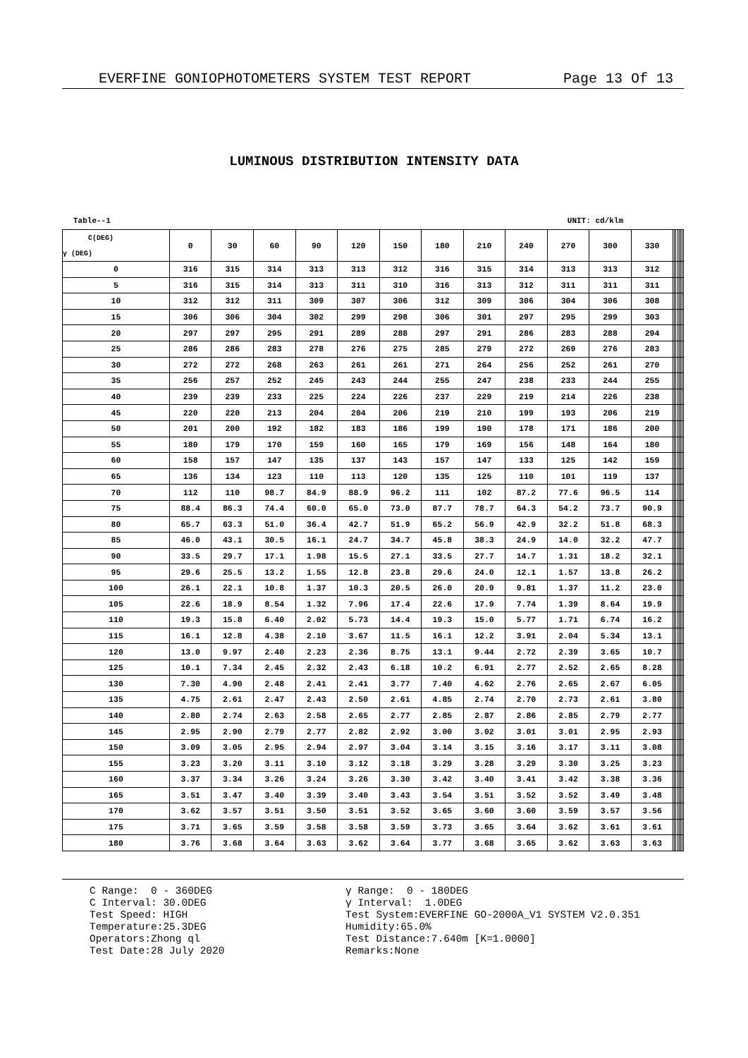EVERFINE GONIOPHOTOMETERS SYSTEM TEST REPORT Page 13 Of 13
LUMINOUS DISTRIBUTION INTENSITY DATA
Table--1 UNIT: cd/klm
| C(DEG) γ (DEG) | 0 | 30 | 60 | 90 | 120 | 150 | 180 | 210 | 240 | 270 | 300 | 330 | | | | | | | |
| --- | --- | --- | --- | --- | --- | --- | --- | --- | --- | --- | --- | --- | --- | --- | --- | --- | --- | --- | --- |
| 0 | 316 | 315 | 314 | 313 | 313 | 312 | 316 | 315 | 314 | 313 | 313 | 312 | | | | | | | |
| 5 | 316 | 315 | 314 | 313 | 311 | 310 | 316 | 313 | 312 | 311 | 311 | 311 | | | | | | | |
| 10 | 312 | 312 | 311 | 309 | 307 | 306 | 312 | 309 | 306 | 304 | 306 | 308 | | | | | | | |
| 15 | 306 | 306 | 304 | 302 | 299 | 298 | 306 | 301 | 297 | 295 | 299 | 303 | | | | | | | |
| 20 | 297 | 297 | 295 | 291 | 289 | 288 | 297 | 291 | 286 | 283 | 288 | 294 | | | | | | | |
| 25 | 286 | 286 | 283 | 278 | 276 | 275 | 285 | 279 | 272 | 269 | 276 | 283 | | | | | | | |
| 30 | 272 | 272 | 268 | 263 | 261 | 261 | 271 | 264 | 256 | 252 | 261 | 270 | | | | | | | |
| 35 | 256 | 257 | 252 | 245 | 243 | 244 | 255 | 247 | 238 | 233 | 244 | 255 | | | | | | | |
| 40 | 239 | 239 | 233 | 225 | 224 | 226 | 237 | 229 | 219 | 214 | 226 | 238 | | | | | | | |
| 45 | 220 | 220 | 213 | 204 | 204 | 206 | 219 | 210 | 199 | 193 | 206 | 219 | | | | | | | |
| 50 | 201 | 200 | 192 | 182 | 183 | 186 | 199 | 190 | 178 | 171 | 186 | 200 | | | | | | | |
| 55 | 180 | 179 | 170 | 159 | 160 | 165 | 179 | 169 | 156 | 148 | 164 | 180 | | | | | | | |
| 60 | 158 | 157 | 147 | 135 | 137 | 143 | 157 | 147 | 133 | 125 | 142 | 159 | | | | | | | |
| 65 | 136 | 134 | 123 | 110 | 113 | 120 | 135 | 125 | 110 | 101 | 119 | 137 | | | | | | | |
| 70 | 112 | 110 | 98.7 | 84.9 | 88.9 | 96.2 | 111 | 102 | 87.2 | 77.6 | 96.5 | 114 | | | | | | | |
| 75 | 88.4 | 86.3 | 74.4 | 60.0 | 65.0 | 73.0 | 87.7 | 78.7 | 64.3 | 54.2 | 73.7 | 90.9 | | | | | | | |
| 80 | 65.7 | 63.3 | 51.0 | 36.4 | 42.7 | 51.9 | 65.2 | 56.9 | 42.9 | 32.2 | 51.8 | 68.3 | | | | | | | |
| 85 | 46.0 | 43.1 | 30.5 | 16.1 | 24.7 | 34.7 | 45.8 | 38.3 | 24.9 | 14.0 | 32.2 | 47.7 | | | | | | | |
| 90 | 33.5 | 29.7 | 17.1 | 1.98 | 15.5 | 27.1 | 33.5 | 27.7 | 14.7 | 1.31 | 18.2 | 32.1 | | | | | | | |
| 95 | 29.6 | 25.5 | 13.2 | 1.55 | 12.8 | 23.8 | 29.6 | 24.0 | 12.1 | 1.57 | 13.8 | 26.2 | | | | | | | |
| 100 | 26.1 | 22.1 | 10.8 | 1.37 | 10.3 | 20.5 | 26.0 | 20.9 | 9.81 | 1.37 | 11.2 | 23.0 | | | | | | | |
| 105 | 22.6 | 18.9 | 8.54 | 1.32 | 7.96 | 17.4 | 22.6 | 17.9 | 7.74 | 1.39 | 8.64 | 19.9 | | | | | | | |
| 110 | 19.3 | 15.8 | 6.40 | 2.02 | 5.73 | 14.4 | 19.3 | 15.0 | 5.77 | 1.71 | 6.74 | 16.2 | | | | | | | |
| 115 | 16.1 | 12.8 | 4.38 | 2.10 | 3.67 | 11.5 | 16.1 | 12.2 | 3.91 | 2.04 | 5.34 | 13.1 | | | | | | | |
| 120 | 13.0 | 9.97 | 2.40 | 2.23 | 2.36 | 8.75 | 13.1 | 9.44 | 2.72 | 2.39 | 3.65 | 10.7 | | | | | | | |
| 125 | 10.1 | 7.34 | 2.45 | 2.32 | 2.43 | 6.18 | 10.2 | 6.91 | 2.77 | 2.52 | 2.65 | 8.28 | | | | | | | |
| 130 | 7.30 | 4.90 | 2.48 | 2.41 | 2.41 | 3.77 | 7.40 | 4.62 | 2.76 | 2.65 | 2.67 | 6.05 | | | | | | | |
| 135 | 4.75 | 2.61 | 2.47 | 2.43 | 2.50 | 2.61 | 4.85 | 2.74 | 2.70 | 2.73 | 2.61 | 3.80 | | | | | | | |
| 140 | 2.80 | 2.74 | 2.63 | 2.58 | 2.65 | 2.77 | 2.85 | 2.87 | 2.86 | 2.85 | 2.79 | 2.77 | | | | | | | |
| 145 | 2.95 | 2.90 | 2.79 | 2.77 | 2.82 | 2.92 | 3.00 | 3.02 | 3.01 | 3.01 | 2.95 | 2.93 | | | | | | | |
| 150 | 3.09 | 3.05 | 2.95 | 2.94 | 2.97 | 3.04 | 3.14 | 3.15 | 3.16 | 3.17 | 3.11 | 3.08 | | | | | | | |
| 155 | 3.23 | 3.20 | 3.11 | 3.10 | 3.12 | 3.18 | 3.29 | 3.28 | 3.29 | 3.30 | 3.25 | 3.23 | | | | | | | |
| 160 | 3.37 | 3.34 | 3.26 | 3.24 | 3.26 | 3.30 | 3.42 | 3.40 | 3.41 | 3.42 | 3.38 | 3.36 | | | | | | | |
| 165 | 3.51 | 3.47 | 3.40 | 3.39 | 3.40 | 3.43 | 3.54 | 3.51 | 3.52 | 3.52 | 3.49 | 3.48 | | | | | | | |
| 170 | 3.62 | 3.57 | 3.51 | 3.50 | 3.51 | 3.52 | 3.65 | 3.60 | 3.60 | 3.59 | 3.57 | 3.56 | | | | | | | |
| 175 | 3.71 | 3.65 | 3.59 | 3.58 | 3.58 | 3.59 | 3.73 | 3.65 | 3.64 | 3.62 | 3.61 | 3.61 | | | | | | | |
| 180 | 3.76 | 3.68 | 3.64 | 3.63 | 3.62 | 3.64 | 3.77 | 3.68 | 3.65 | 3.62 | 3.63 | 3.63 | | | | | | | |
C Range: 0 - 360DEG C Interval: 30.0DEG Test Speed: HIGH Temperature:25.3DEG Operators:Zhong ql Test Date:28 July 2020
γ Range: 0 - 180DEG γ Interval: 1.0DEG Test System:EVERFINE GO-2000A_V1 SYSTEM V2.0.351 Humidity:65.0% Test Distance:7.640m [K=1.0000] Remarks:None